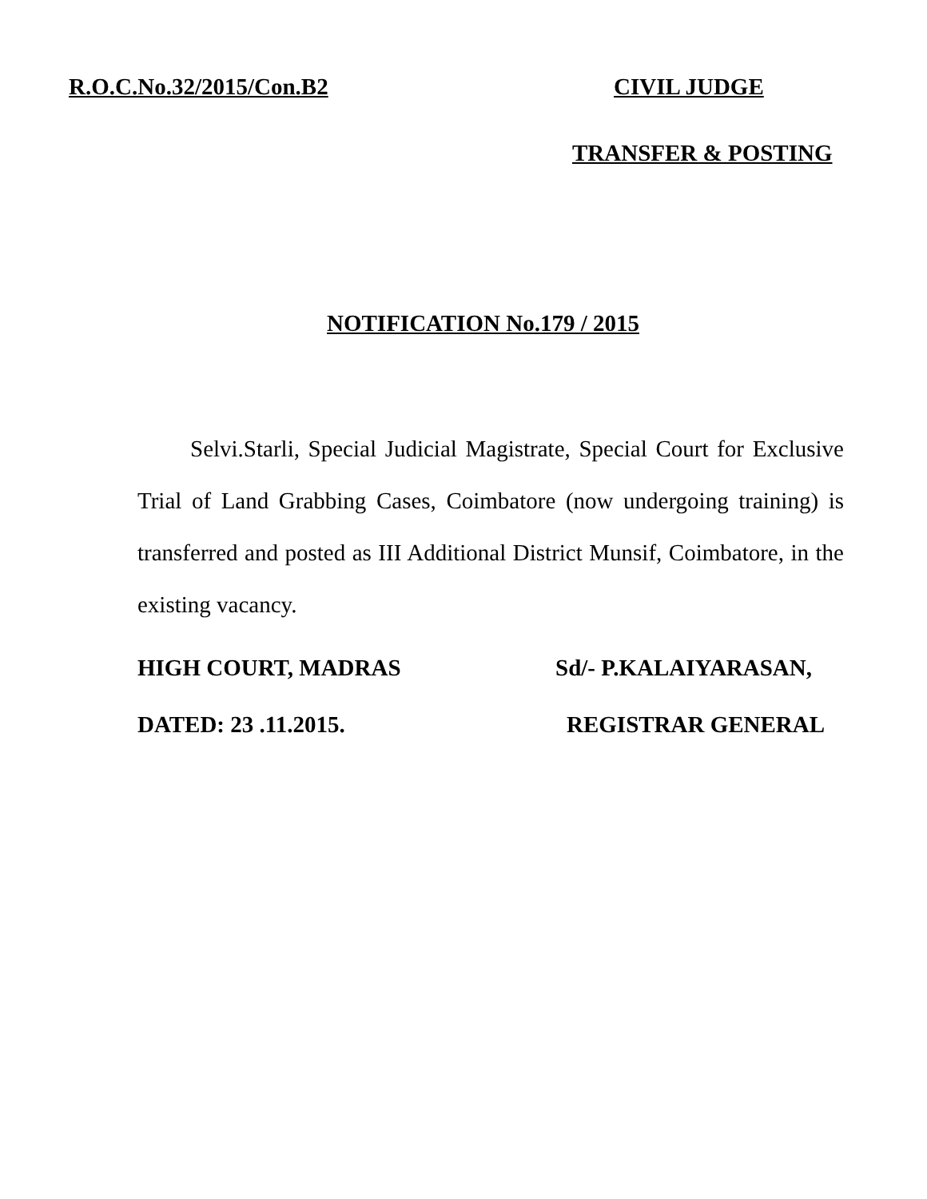R.O.C.No.32/2015/Con.B2 CIVIL JUDGE
TRANSFER & POSTING
NOTIFICATION No.179 / 2015
Selvi.Starli, Special Judicial Magistrate, Special Court for Exclusive Trial of Land Grabbing Cases, Coimbatore (now undergoing training) is transferred and posted as III Additional District Munsif, Coimbatore, in the existing vacancy.
HIGH COURT, MADRAS Sd/- P.KALAIYARASAN,
DATED: 23 .11.2015. REGISTRAR GENERAL